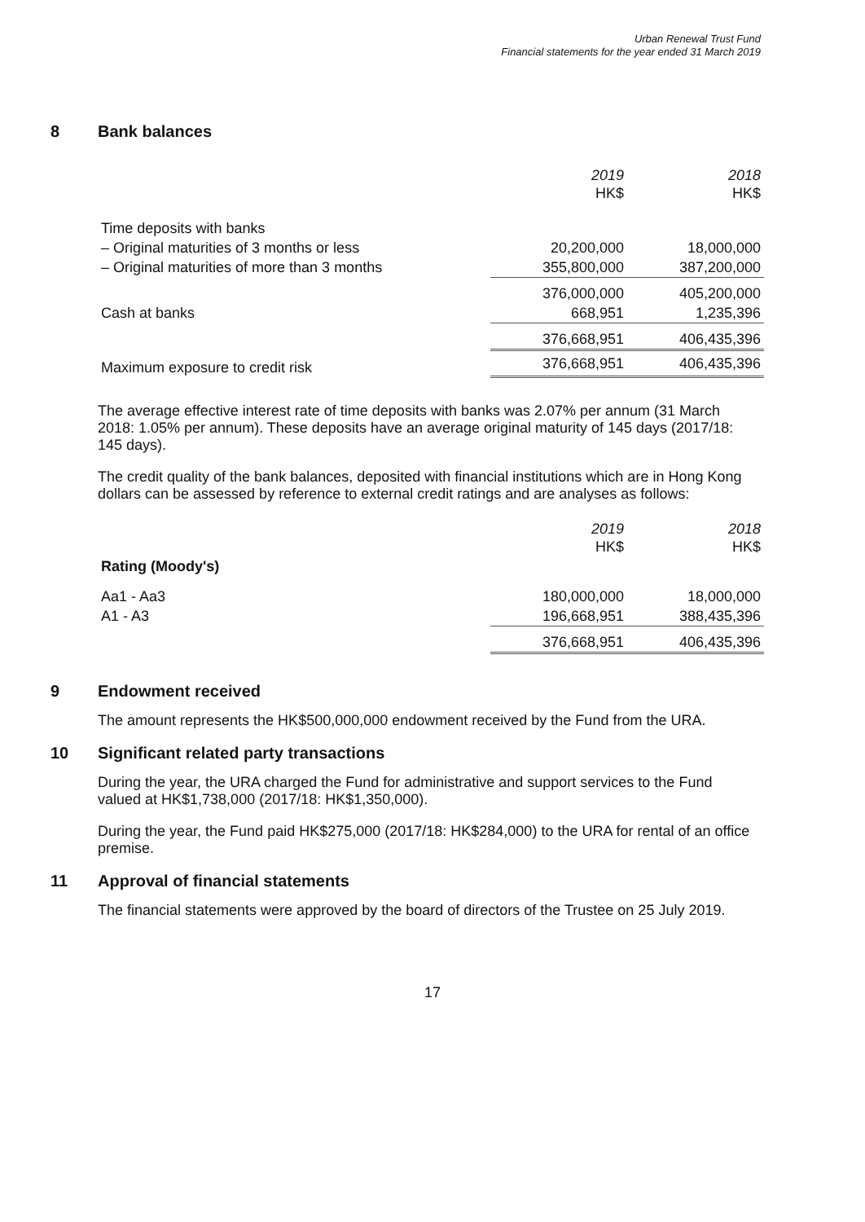Urban Renewal Trust Fund
Financial statements for the year ended 31 March 2019
8 Bank balances
| | 2019 HK$ | 2018 HK$ |
| Time deposits with banks | | |
| – Original maturities of 3 months or less | 20,200,000 | 18,000,000 |
| – Original maturities of more than 3 months | 355,800,000 | 387,200,000 |
| | 376,000,000 | 405,200,000 |
| Cash at banks | 668,951 | 1,235,396 |
| | 376,668,951 | 406,435,396 |
| Maximum exposure to credit risk | 376,668,951 | 406,435,396 |
The average effective interest rate of time deposits with banks was 2.07% per annum (31 March 2018: 1.05% per annum). These deposits have an average original maturity of 145 days (2017/18: 145 days).
The credit quality of the bank balances, deposited with financial institutions which are in Hong Kong dollars can be assessed by reference to external credit ratings and are analyses as follows:
| | 2019 HK$ | 2018 HK$ |
| Rating (Moody's) | | |
| Aa1 - Aa3 | 180,000,000 | 18,000,000 |
| A1 - A3 | 196,668,951 | 388,435,396 |
| | 376,668,951 | 406,435,396 |
9 Endowment received
The amount represents the HK$500,000,000 endowment received by the Fund from the URA.
10 Significant related party transactions
During the year, the URA charged the Fund for administrative and support services to the Fund valued at HK$1,738,000 (2017/18: HK$1,350,000).
During the year, the Fund paid HK$275,000 (2017/18: HK$284,000) to the URA for rental of an office premise.
11 Approval of financial statements
The financial statements were approved by the board of directors of the Trustee on 25 July 2019.
17